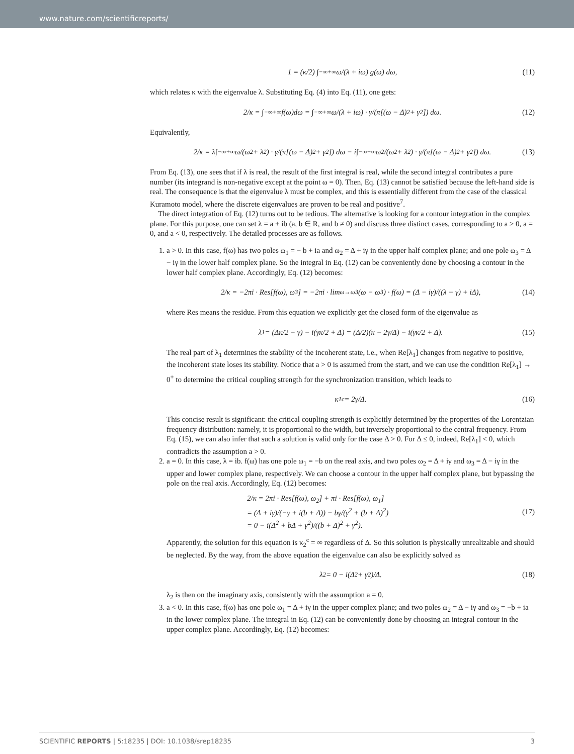www.nature.com/scientificreports/
1 = (κ/2) ∫<sub>−∞</sub><sup>+∞</sup> ω/(λ + iω) g(ω) dω, (11)
which relates κ with the eigenvalue λ. Substituting Eq. (4) into Eq. (11), one gets:
2/κ = ∫<sub>−∞</sub><sup>+∞</sup> f(ω)dω = ∫<sub>−∞</sub><sup>+∞</sup> ω/(λ + iω) · γ/(π[(ω − Δ)<sup>2</sup> + γ<sup>2</sup>]) dω. (12)
Equivalently,
2/κ = λ∫<sub>−∞</sub><sup>+∞</sup> ω/(ω<sup>2</sup> + λ<sup>2</sup>) · γ/(π[(ω − Δ)<sup>2</sup> + γ<sup>2</sup>]) dω − i∫<sub>−∞</sub><sup>+∞</sup> ω<sup>2</sup>/(ω<sup>2</sup> + λ<sup>2</sup>) · γ/(π[(ω − Δ)<sup>2</sup> + γ<sup>2</sup>]) dω. (13)
From Eq. (13), one sees that if λ is real, the result of the first integral is real, while the second integral contributes a pure number (its integrand is non-negative except at the point ω = 0). Then, Eq. (13) cannot be satisfied because the left-hand side is real. The consequence is that the eigenvalue λ must be complex, and this is essentially different from the case of the classical Kuramoto model, where the discrete eigenvalues are proven to be real and positive<sup>7</sup>.
The direct integration of Eq. (12) turns out to be tedious. The alternative is looking for a contour integration in the complex plane. For this purpose, one can set λ = a + ib (a, b ∈ R, and b ≠ 0) and discuss three distinct cases, corresponding to a > 0, a = 0, and a < 0, respectively. The detailed processes are as follows.
1. a > 0. In this case, f(ω) has two poles ω<sub>1</sub> = − b + ia and ω<sub>2</sub> = Δ + iγ in the upper half complex plane; and one pole ω<sub>3</sub> = Δ − iγ in the lower half complex plane. So the integral in Eq. (12) can be conveniently done by choosing a contour in the lower half complex plane. Accordingly, Eq. (12) becomes:
2/κ = −2πi · Res[f(ω), ω<sub>3</sub>] = −2πi · lim<sub>ω→ω3</sub> (ω − ω<sub>3</sub>) · f(ω) = (Δ − iγ)/((λ + γ) + iΔ), (14)
where Res means the residue. From this equation we explicitly get the closed form of the eigenvalue as
λ<sub>1</sub> = (Δκ/2 − γ) − i(γκ/2 + Δ) = (Δ/2)(κ − 2γ/Δ) − i(γκ/2 + Δ). (15)
The real part of λ<sub>1</sub> determines the stability of the incoherent state, i.e., when Re[λ<sub>1</sub>] changes from negative to positive, the incoherent state loses its stability. Notice that a > 0 is assumed from the start, and we can use the condition Re[λ<sub>1</sub>] → 0<sup>+</sup> to determine the critical coupling strength for the synchronization transition, which leads to
κ<sub>1</sub><sup>c</sup> = 2γ/Δ. (16)
This concise result is significant: the critical coupling strength is explicitly determined by the properties of the Lorentzian frequency distribution: namely, it is proportional to the width, but inversely proportional to the central frequency. From Eq. (15), we can also infer that such a solution is valid only for the case Δ > 0. For Δ ≤ 0, indeed, Re[λ<sub>1</sub>] < 0, which contradicts the assumption a > 0.
2. a = 0. In this case, λ = ib. f(ω) has one pole ω<sub>1</sub> = −b on the real axis, and two poles ω<sub>2</sub> = Δ + iγ and ω<sub>3</sub> = Δ − iγ in the upper and lower complex plane, respectively. We can choose a contour in the upper half complex plane, but bypassing the pole on the real axis. Accordingly, Eq. (12) becomes:
2/κ = 2πi · Res[f(ω), ω<sub>2</sub>] + πi · Res[f(ω), ω<sub>1</sub>]
= (Δ + iγ)/(−γ + i(b + Δ)) − bγ/(γ<sup>2</sup> + (b + Δ)<sup>2</sup>)
= 0 − i(Δ<sup>2</sup> + bΔ + γ<sup>2</sup>)/((b + Δ)<sup>2</sup> + γ<sup>2</sup>).
(17)
Apparently, the solution for this equation is κ<sub>2</sub><sup>c</sup> = ∞ regardless of Δ. So this solution is physically unrealizable and should be neglected. By the way, from the above equation the eigenvalue can also be explicitly solved as
λ<sub>2</sub> = 0 − i(Δ<sup>2</sup> + γ<sup>2</sup>)/Δ. (18)
λ<sub>2</sub> is then on the imaginary axis, consistently with the assumption a = 0.
3. a < 0. In this case, f(ω) has one pole ω<sub>1</sub> = Δ + iγ in the upper complex plane; and two poles ω<sub>2</sub> = Δ − iγ and ω<sub>3</sub> = −b + ia in the lower complex plane. The integral in Eq. (12) can be conveniently done by choosing an integral contour in the upper complex plane. Accordingly, Eq. (12) becomes:
SCIENTIFIC REPORTS | 5:18235 | DOI: 10.1038/srep18235 3